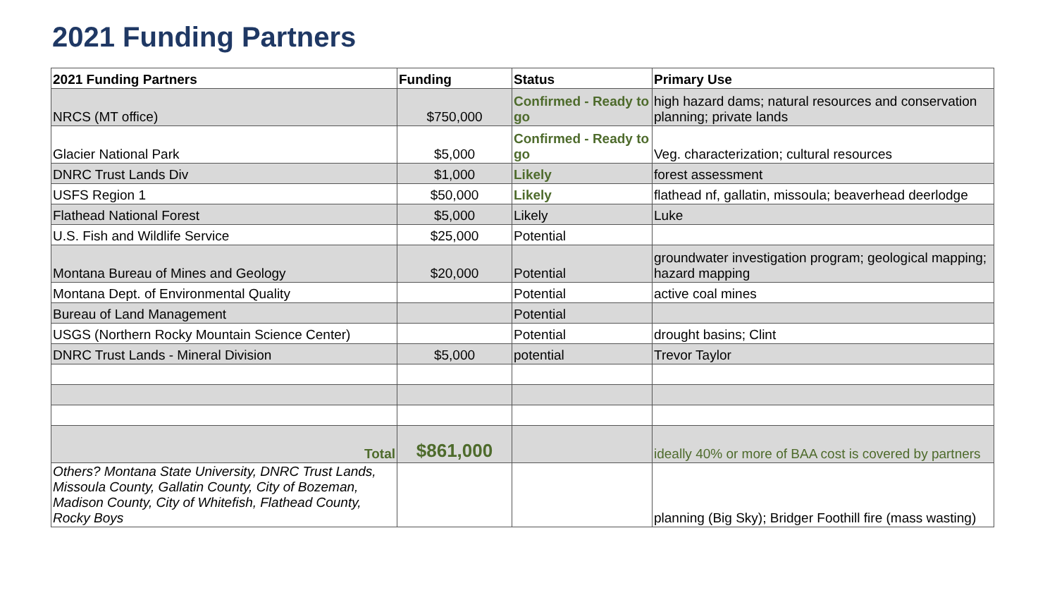2021 Funding Partners
| 2021 Funding Partners | Funding | Status | Primary Use |
| --- | --- | --- | --- |
| NRCS (MT office) | $750,000 | Confirmed - Ready to go | high hazard dams; natural resources and conservation planning; private lands |
| Glacier National Park | $5,000 | Confirmed - Ready to go | Veg. characterization; cultural resources |
| DNRC Trust Lands Div | $1,000 | Likely | forest assessment |
| USFS Region 1 | $50,000 | Likely | flathead nf, gallatin, missoula; beaverhead deerlodge |
| Flathead National Forest | $5,000 | Likely | Luke |
| U.S. Fish and Wildlife Service | $25,000 | Potential | |
| Montana Bureau of Mines and Geology | $20,000 | Potential | groundwater investigation program; geological mapping; hazard mapping |
| Montana Dept. of Environmental Quality | | Potential | active coal mines |
| Bureau of Land Management | | Potential | |
| USGS (Northern Rocky Mountain Science Center) | | Potential | drought basins; Clint |
| DNRC Trust Lands - Mineral Division | $5,000 | potential | Trevor Taylor |
| Total | $861,000 | | ideally 40% or more of BAA cost is covered by partners |
| Others? Montana State University, DNRC Trust Lands, Missoula County, Gallatin County, City of Bozeman, Madison County, City of Whitefish, Flathead County, Rocky Boys | | | planning (Big Sky); Bridger Foothill fire (mass wasting) |